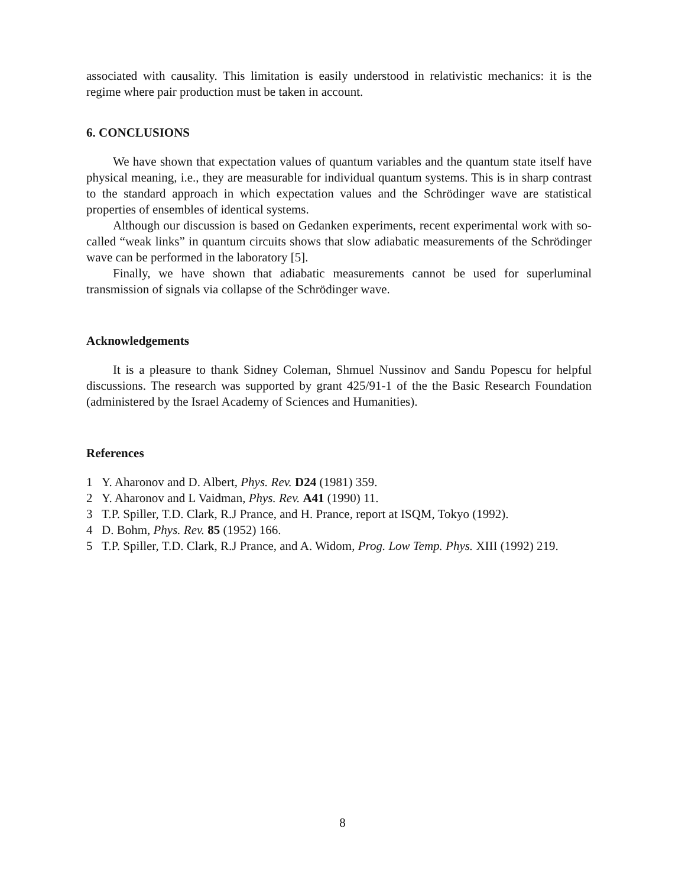associated with causality. This limitation is easily understood in relativistic mechanics: it is the regime where pair production must be taken in account.
6. CONCLUSIONS
We have shown that expectation values of quantum variables and the quantum state itself have physical meaning, i.e., they are measurable for individual quantum systems. This is in sharp contrast to the standard approach in which expectation values and the Schrödinger wave are statistical properties of ensembles of identical systems.
Although our discussion is based on Gedanken experiments, recent experimental work with so-called “weak links” in quantum circuits shows that slow adiabatic measurements of the Schrödinger wave can be performed in the laboratory [5].
Finally, we have shown that adiabatic measurements cannot be used for superluminal transmission of signals via collapse of the Schrödinger wave.
Acknowledgements
It is a pleasure to thank Sidney Coleman, Shmuel Nussinov and Sandu Popescu for helpful discussions. The research was supported by grant 425/91-1 of the the Basic Research Foundation (administered by the Israel Academy of Sciences and Humanities).
References
1 Y. Aharonov and D. Albert, Phys. Rev. D24 (1981) 359.
2 Y. Aharonov and L Vaidman, Phys. Rev. A41 (1990) 11.
3 T.P. Spiller, T.D. Clark, R.J Prance, and H. Prance, report at ISQM, Tokyo (1992).
4 D. Bohm, Phys. Rev. 85 (1952) 166.
5 T.P. Spiller, T.D. Clark, R.J Prance, and A. Widom, Prog. Low Temp. Phys. XIII (1992) 219.
8